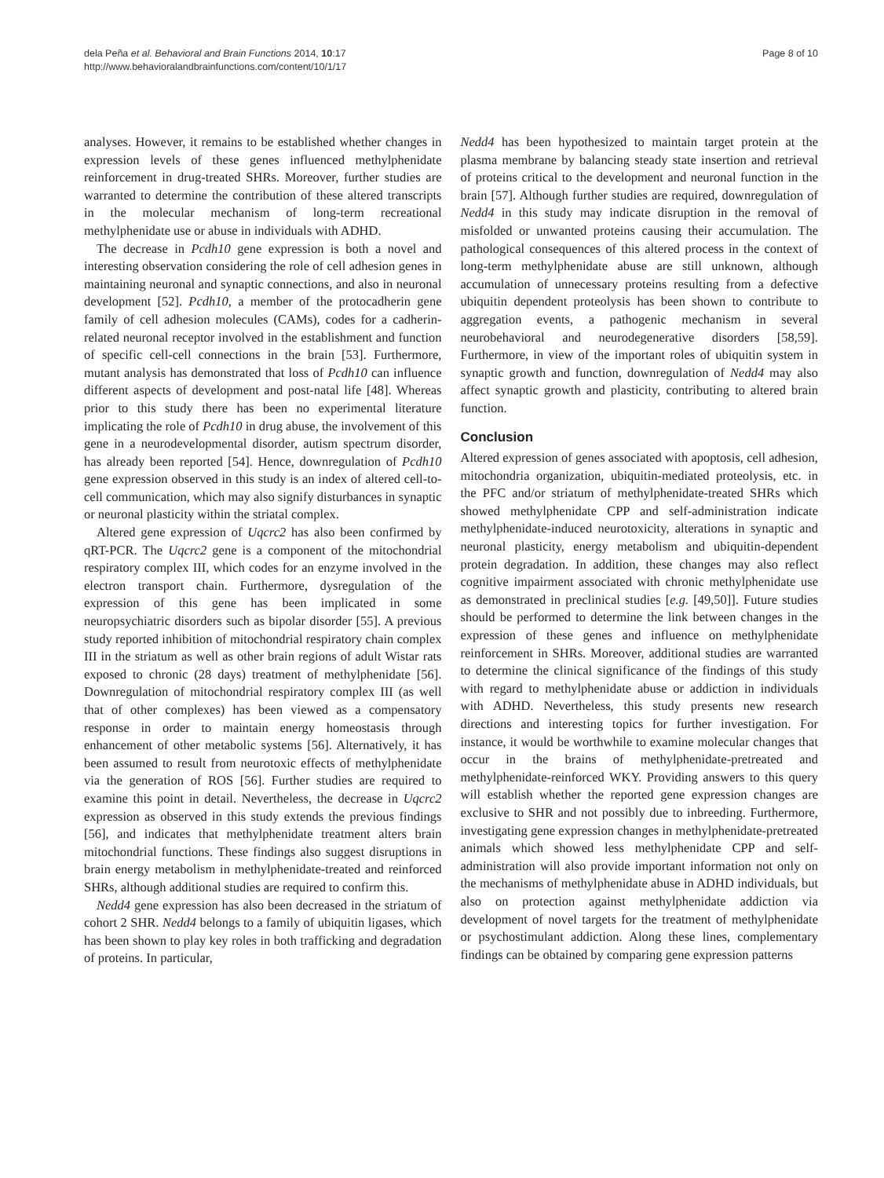dela Peña et al. Behavioral and Brain Functions 2014, 10:17
http://www.behavioralandbrainfunctions.com/content/10/1/17
Page 8 of 10
analyses. However, it remains to be established whether changes in expression levels of these genes influenced methylphenidate reinforcement in drug-treated SHRs. Moreover, further studies are warranted to determine the contribution of these altered transcripts in the molecular mechanism of long-term recreational methylphenidate use or abuse in individuals with ADHD.
The decrease in Pcdh10 gene expression is both a novel and interesting observation considering the role of cell adhesion genes in maintaining neuronal and synaptic connections, and also in neuronal development [52]. Pcdh10, a member of the protocadherin gene family of cell adhesion molecules (CAMs), codes for a cadherin-related neuronal receptor involved in the establishment and function of specific cell-cell connections in the brain [53]. Furthermore, mutant analysis has demonstrated that loss of Pcdh10 can influence different aspects of development and post-natal life [48]. Whereas prior to this study there has been no experimental literature implicating the role of Pcdh10 in drug abuse, the involvement of this gene in a neurodevelopmental disorder, autism spectrum disorder, has already been reported [54]. Hence, downregulation of Pcdh10 gene expression observed in this study is an index of altered cell-to-cell communication, which may also signify disturbances in synaptic or neuronal plasticity within the striatal complex.
Altered gene expression of Uqcrc2 has also been confirmed by qRT-PCR. The Uqcrc2 gene is a component of the mitochondrial respiratory complex III, which codes for an enzyme involved in the electron transport chain. Furthermore, dysregulation of the expression of this gene has been implicated in some neuropsychiatric disorders such as bipolar disorder [55]. A previous study reported inhibition of mitochondrial respiratory chain complex III in the striatum as well as other brain regions of adult Wistar rats exposed to chronic (28 days) treatment of methylphenidate [56]. Downregulation of mitochondrial respiratory complex III (as well that of other complexes) has been viewed as a compensatory response in order to maintain energy homeostasis through enhancement of other metabolic systems [56]. Alternatively, it has been assumed to result from neurotoxic effects of methylphenidate via the generation of ROS [56]. Further studies are required to examine this point in detail. Nevertheless, the decrease in Uqcrc2 expression as observed in this study extends the previous findings [56], and indicates that methylphenidate treatment alters brain mitochondrial functions. These findings also suggest disruptions in brain energy metabolism in methylphenidate-treated and reinforced SHRs, although additional studies are required to confirm this.
Nedd4 gene expression has also been decreased in the striatum of cohort 2 SHR. Nedd4 belongs to a family of ubiquitin ligases, which has been shown to play key roles in both trafficking and degradation of proteins. In particular,
Nedd4 has been hypothesized to maintain target protein at the plasma membrane by balancing steady state insertion and retrieval of proteins critical to the development and neuronal function in the brain [57]. Although further studies are required, downregulation of Nedd4 in this study may indicate disruption in the removal of misfolded or unwanted proteins causing their accumulation. The pathological consequences of this altered process in the context of long-term methylphenidate abuse are still unknown, although accumulation of unnecessary proteins resulting from a defective ubiquitin dependent proteolysis has been shown to contribute to aggregation events, a pathogenic mechanism in several neurobehavioral and neurodegenerative disorders [58,59]. Furthermore, in view of the important roles of ubiquitin system in synaptic growth and function, downregulation of Nedd4 may also affect synaptic growth and plasticity, contributing to altered brain function.
Conclusion
Altered expression of genes associated with apoptosis, cell adhesion, mitochondria organization, ubiquitin-mediated proteolysis, etc. in the PFC and/or striatum of methylphenidate-treated SHRs which showed methylphenidate CPP and self-administration indicate methylphenidate-induced neurotoxicity, alterations in synaptic and neuronal plasticity, energy metabolism and ubiquitin-dependent protein degradation. In addition, these changes may also reflect cognitive impairment associated with chronic methylphenidate use as demonstrated in preclinical studies [e.g. [49,50]]. Future studies should be performed to determine the link between changes in the expression of these genes and influence on methylphenidate reinforcement in SHRs. Moreover, additional studies are warranted to determine the clinical significance of the findings of this study with regard to methylphenidate abuse or addiction in individuals with ADHD. Nevertheless, this study presents new research directions and interesting topics for further investigation. For instance, it would be worthwhile to examine molecular changes that occur in the brains of methylphenidate-pretreated and methylphenidate-reinforced WKY. Providing answers to this query will establish whether the reported gene expression changes are exclusive to SHR and not possibly due to inbreeding. Furthermore, investigating gene expression changes in methylphenidate-pretreated animals which showed less methylphenidate CPP and self-administration will also provide important information not only on the mechanisms of methylphenidate abuse in ADHD individuals, but also on protection against methylphenidate addiction via development of novel targets for the treatment of methylphenidate or psychostimulant addiction. Along these lines, complementary findings can be obtained by comparing gene expression patterns